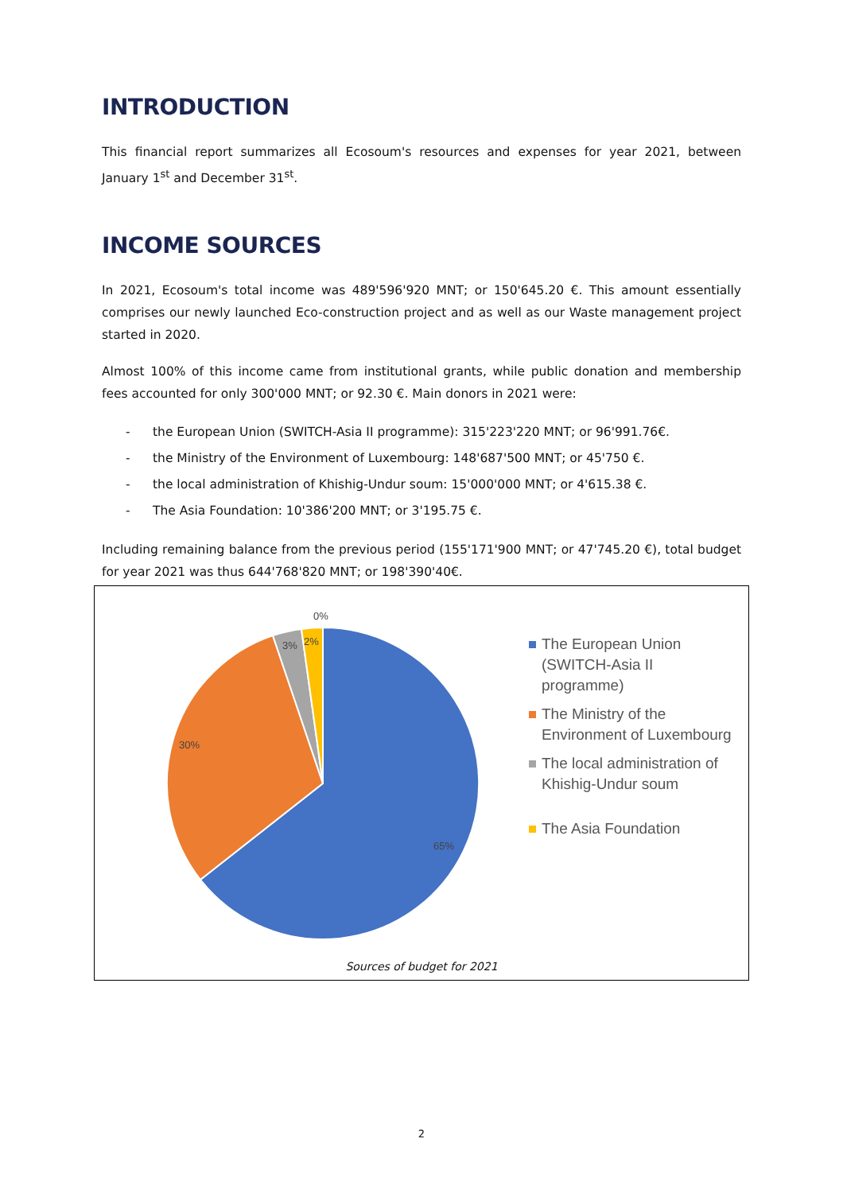INTRODUCTION
This financial report summarizes all Ecosoum's resources and expenses for year 2021, between January 1<sup>st</sup> and December 31<sup>st</sup>.
INCOME SOURCES
In 2021, Ecosoum's total income was 489'596'920 MNT; or 150'645.20 €. This amount essentially comprises our newly launched Eco-construction project and as well as our Waste management project started in 2020.
Almost 100% of this income came from institutional grants, while public donation and membership fees accounted for only 300'000 MNT; or 92.30 €. Main donors in 2021 were:
- the European Union (SWITCH-Asia II programme): 315'223'220 MNT; or 96'991.76€.
- the Ministry of the Environment of Luxembourg: 148'687'500 MNT; or 45'750 €.
- the local administration of Khishig-Undur soum: 15'000'000 MNT; or 4'615.38 €.
- The Asia Foundation: 10'386'200 MNT; or 3'195.75 €.
Including remaining balance from the previous period (155'171'900 MNT; or 47'745.20 €), total budget for year 2021 was thus 644'768'820 MNT; or 198'390'40€.
0%
2%
3%
30%
65%
The European Union (SWITCH-Asia II programme)
The Ministry of the Environment of Luxembourg
The local administration of Khishig-Undur soum
The Asia Foundation
Sources of budget for 2021
2